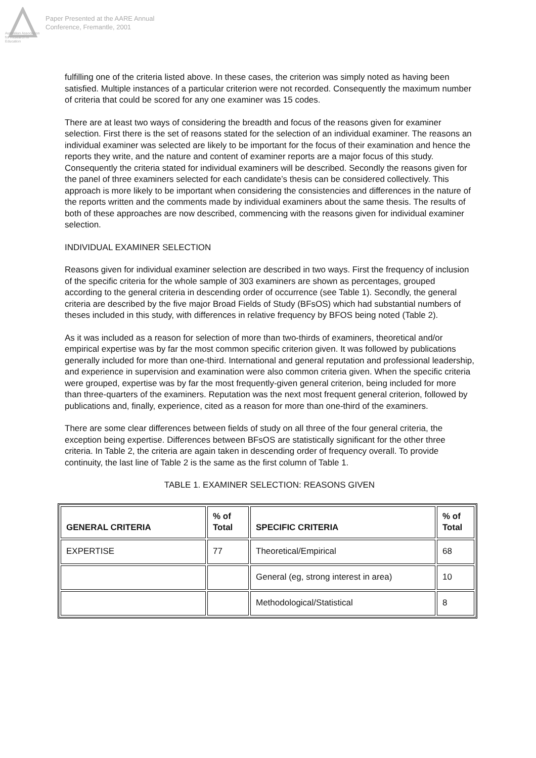Australian Association
for Research in Education
Paper Presented at the AARE Annual
Conference, Fremantle, 2001
fulfilling one of the criteria listed above. In these cases, the criterion was simply noted as having been satisfied. Multiple instances of a particular criterion were not recorded. Consequently the maximum number of criteria that could be scored for any one examiner was 15 codes.
There are at least two ways of considering the breadth and focus of the reasons given for examiner selection. First there is the set of reasons stated for the selection of an individual examiner. The reasons an individual examiner was selected are likely to be important for the focus of their examination and hence the reports they write, and the nature and content of examiner reports are a major focus of this study. Consequently the criteria stated for individual examiners will be described. Secondly the reasons given for the panel of three examiners selected for each candidate’s thesis can be considered collectively. This approach is more likely to be important when considering the consistencies and differences in the nature of the reports written and the comments made by individual examiners about the same thesis. The results of both of these approaches are now described, commencing with the reasons given for individual examiner selection.
INDIVIDUAL EXAMINER SELECTION
Reasons given for individual examiner selection are described in two ways. First the frequency of inclusion of the specific criteria for the whole sample of 303 examiners are shown as percentages, grouped according to the general criteria in descending order of occurrence (see Table 1). Secondly, the general criteria are described by the five major Broad Fields of Study (BFsOS) which had substantial numbers of theses included in this study, with differences in relative frequency by BFOS being noted (Table 2).
As it was included as a reason for selection of more than two-thirds of examiners, theoretical and/or empirical expertise was by far the most common specific criterion given. It was followed by publications generally included for more than one-third. International and general reputation and professional leadership, and experience in supervision and examination were also common criteria given. When the specific criteria were grouped, expertise was by far the most frequently-given general criterion, being included for more than three-quarters of the examiners. Reputation was the next most frequent general criterion, followed by publications and, finally, experience, cited as a reason for more than one-third of the examiners.
There are some clear differences between fields of study on all three of the four general criteria, the exception being expertise. Differences between BFsOS are statistically significant for the other three criteria. In Table 2, the criteria are again taken in descending order of frequency overall. To provide continuity, the last line of Table 2 is the same as the first column of Table 1.
TABLE 1. EXAMINER SELECTION: REASONS GIVEN
| GENERAL CRITERIA | % of Total | SPECIFIC CRITERIA | % of Total |
| --- | --- | --- | --- |
| EXPERTISE | 77 | Theoretical/Empirical | 68 |
| | | General (eg, strong interest in area) | 10 |
| | | Methodological/Statistical | 8 |